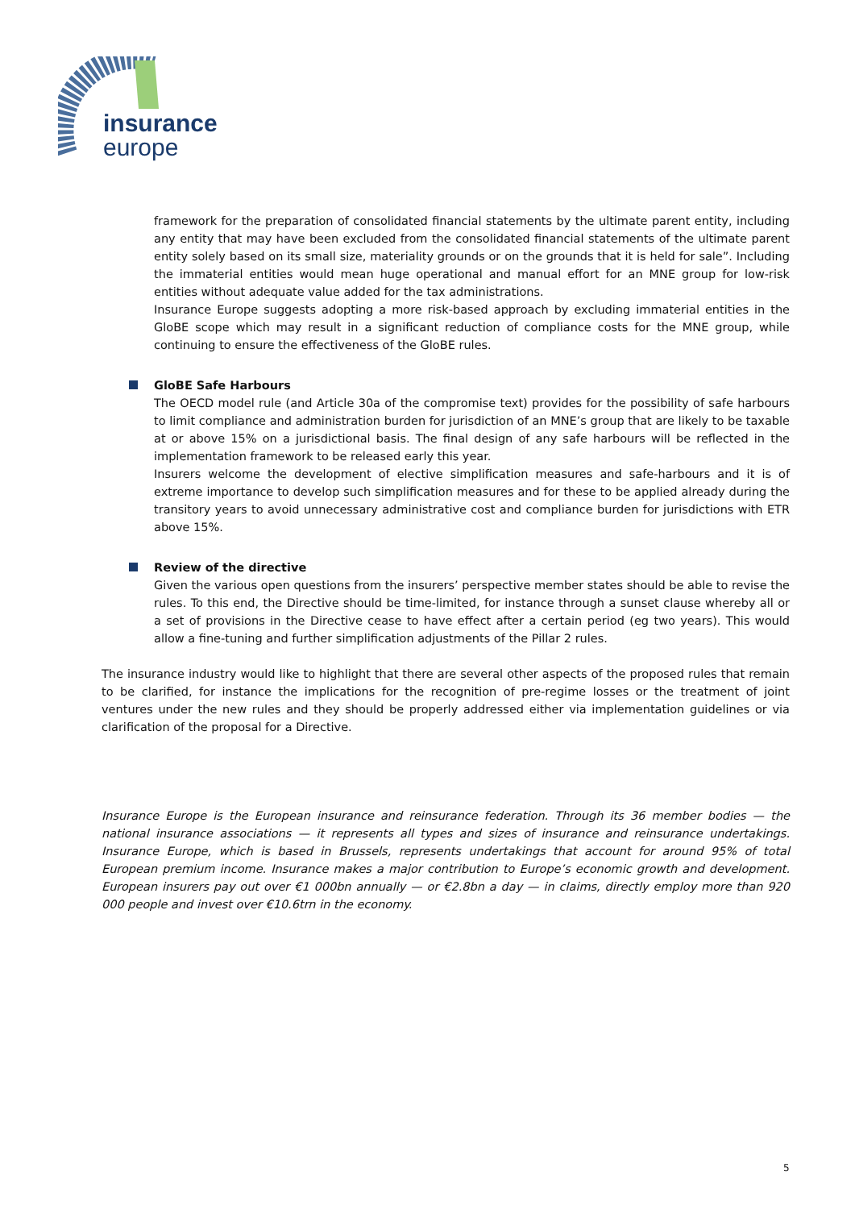insurance
europe
framework for the preparation of consolidated financial statements by the ultimate parent entity, including any entity that may have been excluded from the consolidated financial statements of the ultimate parent entity solely based on its small size, materiality grounds or on the grounds that it is held for sale”. Including the immaterial entities would mean huge operational and manual effort for an MNE group for low-risk entities without adequate value added for the tax administrations.
Insurance Europe suggests adopting a more risk-based approach by excluding immaterial entities in the GloBE scope which may result in a significant reduction of compliance costs for the MNE group, while continuing to ensure the effectiveness of the GloBE rules.
GloBE Safe Harbours
The OECD model rule (and Article 30a of the compromise text) provides for the possibility of safe harbours to limit compliance and administration burden for jurisdiction of an MNE’s group that are likely to be taxable at or above 15% on a jurisdictional basis. The final design of any safe harbours will be reflected in the implementation framework to be released early this year.
Insurers welcome the development of elective simplification measures and safe-harbours and it is of extreme importance to develop such simplification measures and for these to be applied already during the transitory years to avoid unnecessary administrative cost and compliance burden for jurisdictions with ETR above 15%.
Review of the directive
Given the various open questions from the insurers’ perspective member states should be able to revise the rules. To this end, the Directive should be time-limited, for instance through a sunset clause whereby all or a set of provisions in the Directive cease to have effect after a certain period (eg two years). This would allow a fine-tuning and further simplification adjustments of the Pillar 2 rules.
The insurance industry would like to highlight that there are several other aspects of the proposed rules that remain to be clarified, for instance the implications for the recognition of pre-regime losses or the treatment of joint ventures under the new rules and they should be properly addressed either via implementation guidelines or via clarification of the proposal for a Directive.
Insurance Europe is the European insurance and reinsurance federation. Through its 36 member bodies — the national insurance associations — it represents all types and sizes of insurance and reinsurance undertakings. Insurance Europe, which is based in Brussels, represents undertakings that account for around 95% of total European premium income. Insurance makes a major contribution to Europe’s economic growth and development. European insurers pay out over €1 000bn annually — or €2.8bn a day — in claims, directly employ more than 920 000 people and invest over €10.6trn in the economy.
5